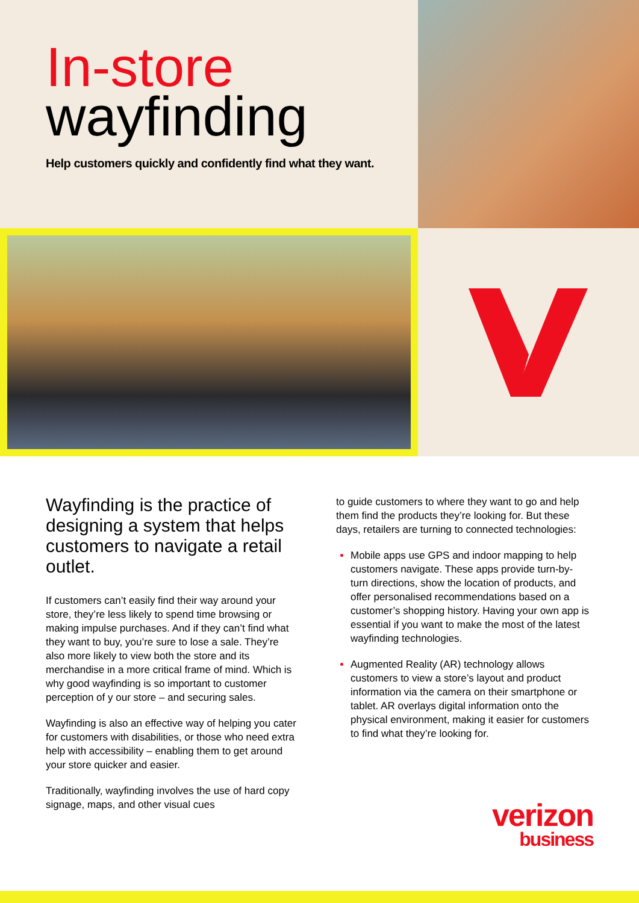In-store
wayfinding
Help customers quickly and confidently find what they want.
Wayfinding is the practice of designing a system that helps customers to navigate a retail outlet.
If customers can’t easily find their way around your store, they’re less likely to spend time browsing or making impulse purchases. And if they can’t find what they want to buy, you’re sure to lose a sale. They’re also more likely to view both the store and its merchandise in a more critical frame of mind. Which is why good wayfinding is so important to customer perception of y our store – and securing sales.
Wayfinding is also an effective way of helping you cater for customers with disabilities, or those who need extra help with accessibility – enabling them to get around your store quicker and easier.
Traditionally, wayfinding involves the use of hard copy signage, maps, and other visual cues
to guide customers to where they want to go and help them find the products they’re looking for. But these days, retailers are turning to connected technologies:
Mobile apps use GPS and indoor mapping to help customers navigate. These apps provide turn-by-turn directions, show the location of products, and offer personalised recommendations based on a customer’s shopping history. Having your own app is essential if you want to make the most of the latest wayfinding technologies.
Augmented Reality (AR) technology allows customers to view a store’s layout and product information via the camera on their smartphone or tablet. AR overlays digital information onto the physical environment, making it easier for customers to find what they’re looking for.
verizon
business